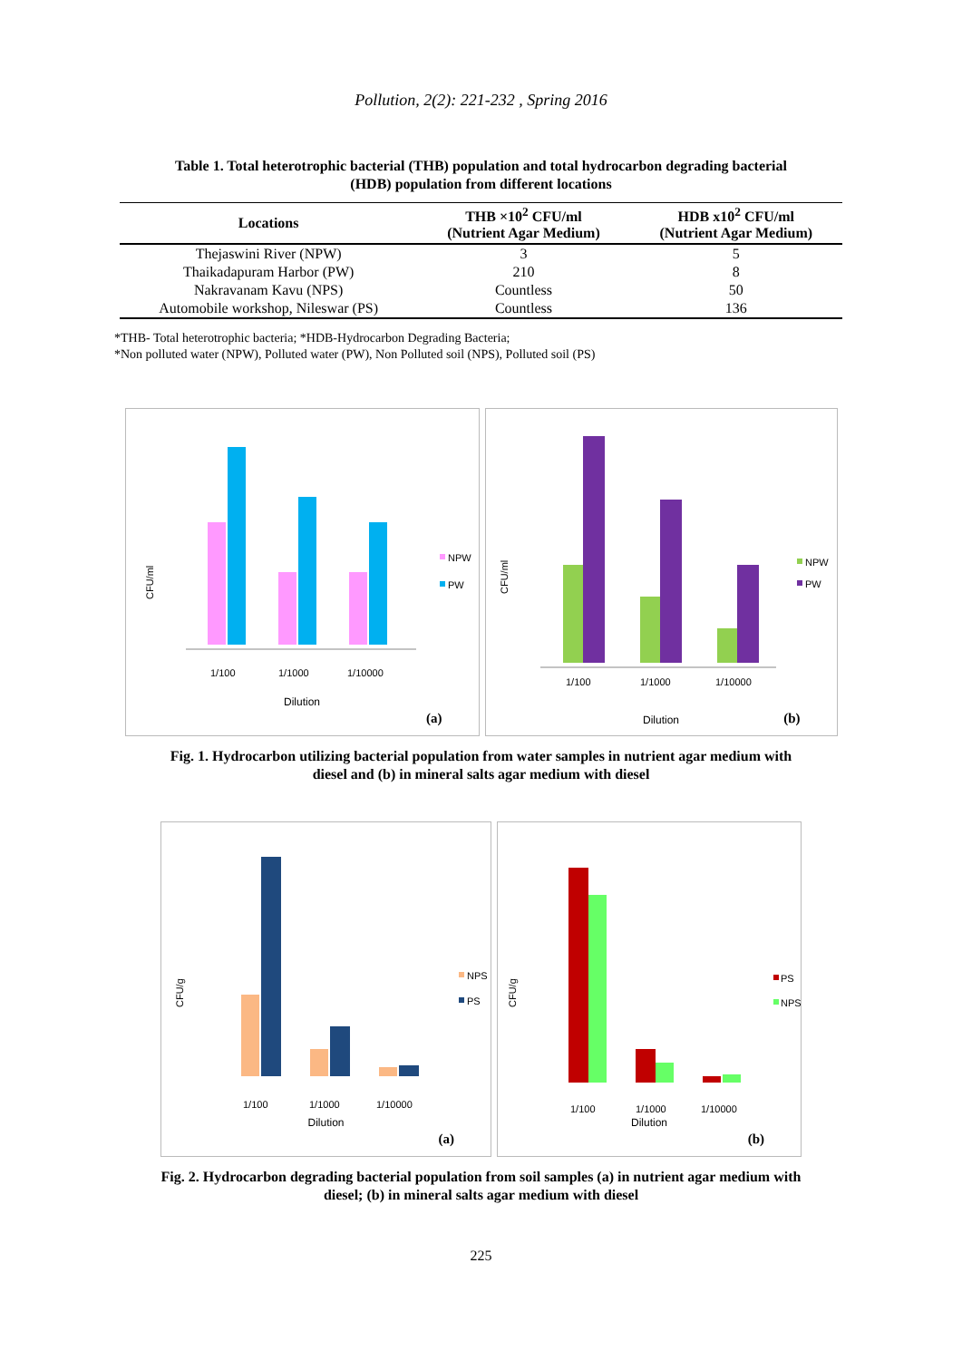Pollution, 2(2): 221-232 , Spring 2016
Table 1. Total heterotrophic bacterial (THB) population and total hydrocarbon degrading bacterial
(HDB) population from different locations
| Locations | THB ×10<sup>2</sup> CFU/ml (Nutrient Agar Medium) | HDB x10<sup>2</sup> CFU/ml (Nutrient Agar Medium) |
| --- | --- | --- |
| Thejaswini River (NPW) | 3 | 5 |
| Thaikadapuram Harbor (PW) | 210 | 8 |
| Nakravanam Kavu (NPS) | Countless | 50 |
| Automobile workshop, Nileswar (PS) | Countless | 136 |
*THB- Total heterotrophic bacteria; *HDB-Hydrocarbon Degrading Bacteria;
*Non polluted water (NPW), Polluted water (PW), Non Polluted soil (NPS), Polluted soil (PS)
CFU/ml
NPW
PW
1/100
1/1000
1/10000
Dilution
(a)
CFU/ml
NPW
PW
1/100
1/1000
1/10000
Dilution (b)
Fig. 1. Hydrocarbon utilizing bacterial population from water samples in nutrient agar medium with
diesel and (b) in mineral salts agar medium with diesel
CFU/g
NPS
PS
1/100
1/1000
1/10000
Dilution
(a)
CFU/g
PS
NPS
1/100
1/1000
1/10000
Dilution
(b)
Fig. 2. Hydrocarbon degrading bacterial population from soil samples (a) in nutrient agar medium with
diesel; (b) in mineral salts agar medium with diesel
225